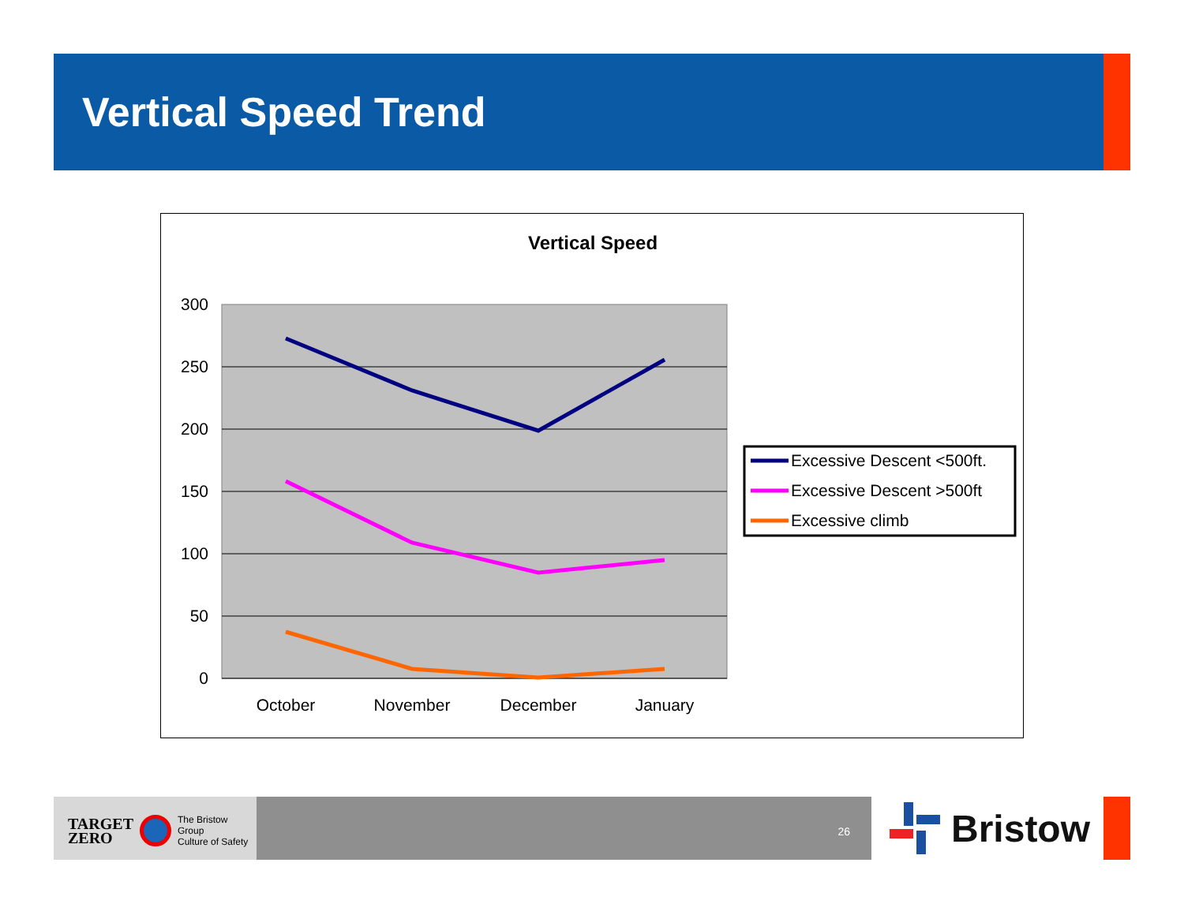Vertical Speed Trend
Vertical Speed
300
250
200
150
100
50
0
October
November
December
January
Excessive Descent <500ft.
Excessive Descent >500ft
Excessive climb
TARGET
ZERO The Bristow Group
Culture of Safety
26 Bristow